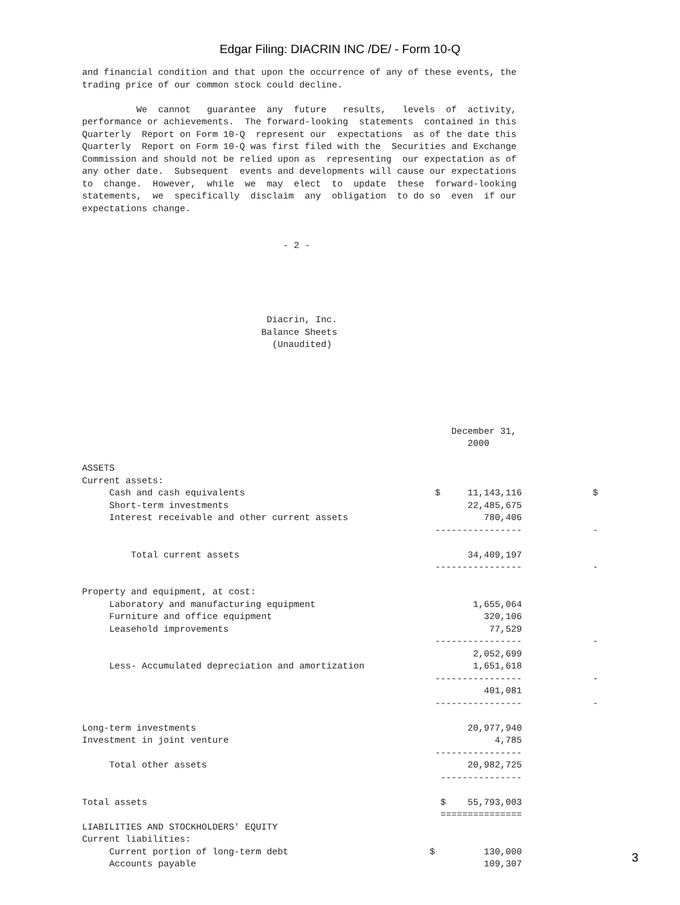Edgar Filing: DIACRIN INC /DE/ - Form 10-Q
and financial condition and that upon the occurrence of any of these events, the
trading price of our common stock could decline.

          We  cannot   guarantee  any  future   results,   levels  of  activity,
performance or achievements.  The forward-looking  statements  contained in this
Quarterly  Report on Form 10-Q  represent our  expectations  as of the date this
Quarterly  Report on Form 10-Q was first filed with the  Securities and Exchange
Commission and should not be relied upon as  representing  our expectation as of
any other date.  Subsequent  events and developments will cause our expectations
to  change.  However,  while  we  may  elect  to  update  these  forward-looking
statements,  we  specifically  disclaim  any  obligation  to do so  even  if our
expectations change.


                                     - 2 -





                                  Diacrin, Inc.
                                 Balance Sheets
                                   (Unaudited)






                                                                    December 31,
                                                                       2000

ASSETS
Current assets:
     Cash and cash equivalents                                   $     11,143,116             $
     Short-term investments                                            22,485,675
     Interest receivable and other current assets                         780,406
                                                                 ----------------             -

         Total current assets                                          34,409,197
                                                                 ----------------             -

Property and equipment, at cost:
     Laboratory and manufacturing equipment                             1,655,064
     Furniture and office equipment                                       320,106
     Leasehold improvements                                                77,529
                                                                 ----------------             -
                                                                        2,052,699
     Less- Accumulated depreciation and amortization                    1,651,618
                                                                 ----------------             -
                                                                          401,081
                                                                 ----------------             -

Long-term investments                                                  20,977,940
Investment in joint venture                                                 4,785
                                                                 ----------------
     Total other assets                                                20,982,725
                                                                  ---------------

Total assets                                                      $    55,793,003
                                                                  ===============
LIABILITIES AND STOCKHOLDERS' EQUITY
Current liabilities:
     Current portion of long-term debt                          $         130,000
     Accounts payable                                                     109,307
3